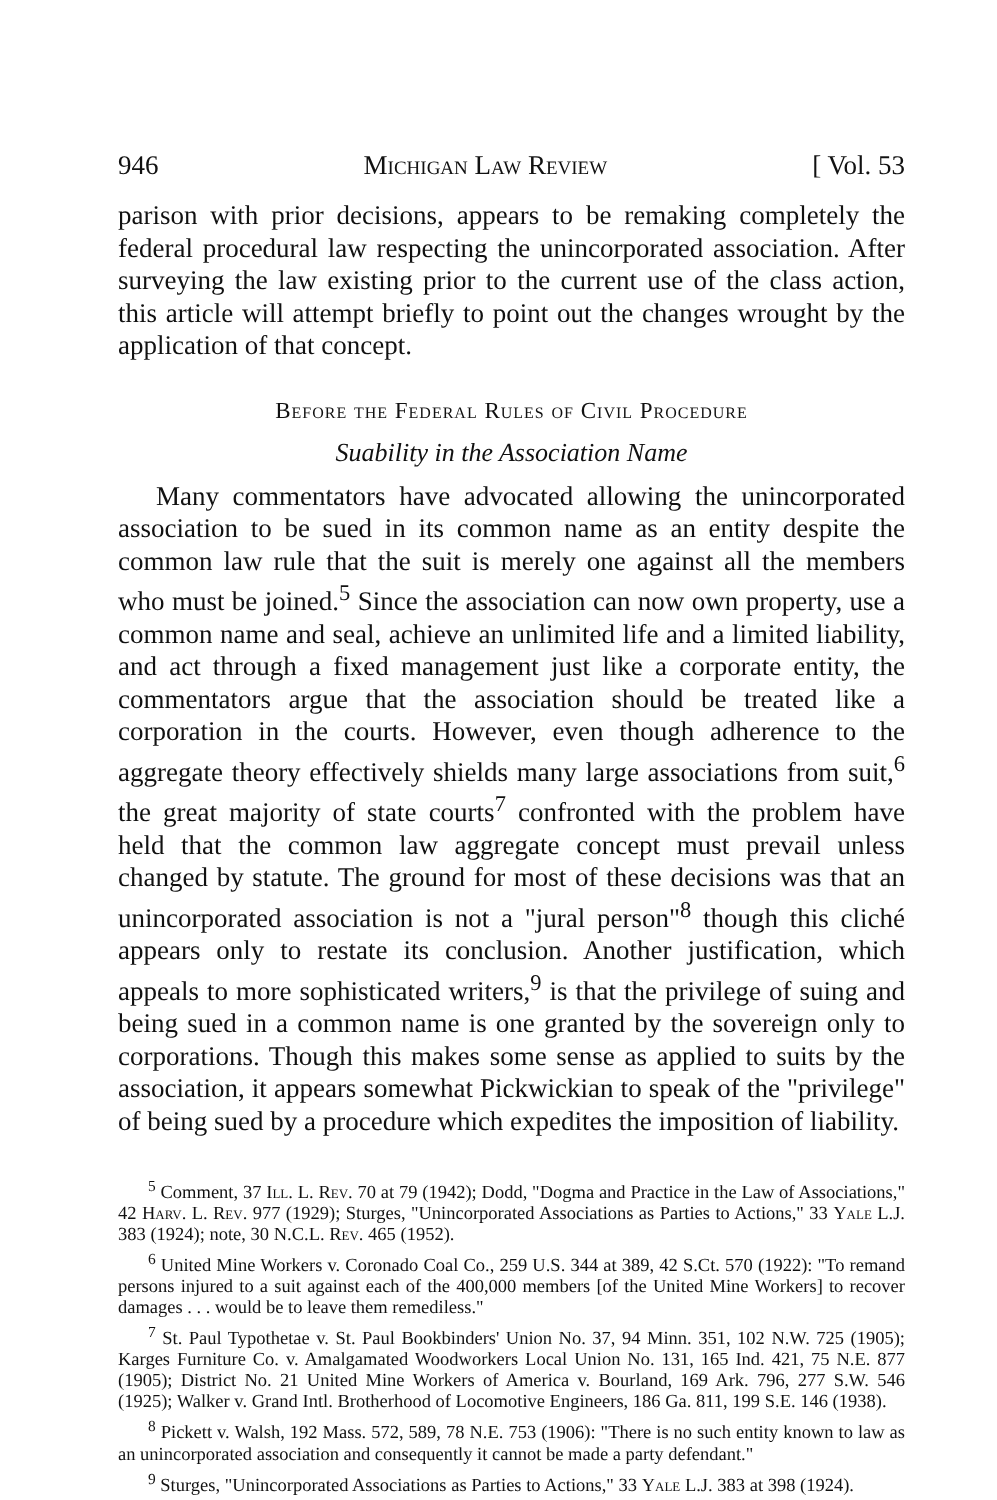946 Michigan Law Review [ Vol. 53
parison with prior decisions, appears to be remaking completely the federal procedural law respecting the unincorporated association. After surveying the law existing prior to the current use of the class action, this article will attempt briefly to point out the changes wrought by the application of that concept.
Before the Federal Rules of Civil Procedure
Suability in the Association Name
Many commentators have advocated allowing the unincorporated association to be sued in its common name as an entity despite the common law rule that the suit is merely one against all the members who must be joined.<sup>5</sup> Since the association can now own property, use a common name and seal, achieve an unlimited life and a limited liability, and act through a fixed management just like a corporate entity, the commentators argue that the association should be treated like a corporation in the courts. However, even though adherence to the aggregate theory effectively shields many large associations from suit,<sup>6</sup> the great majority of state courts<sup>7</sup> confronted with the problem have held that the common law aggregate concept must prevail unless changed by statute. The ground for most of these decisions was that an unincorporated association is not a "jural person"<sup>8</sup> though this cliché appears only to restate its conclusion. Another justification, which appeals to more sophisticated writers,<sup>9</sup> is that the privilege of suing and being sued in a common name is one granted by the sovereign only to corporations. Though this makes some sense as applied to suits by the association, it appears somewhat Pickwickian to speak of the "privilege" of being sued by a procedure which expedites the imposition of liability.
<sup>5</sup> Comment, 37 Ill. L. Rev. 70 at 79 (1942); Dodd, "Dogma and Practice in the Law of Associations," 42 Harv. L. Rev. 977 (1929); Sturges, "Unincorporated Associations as Parties to Actions," 33 Yale L.J. 383 (1924); note, 30 N.C.L. Rev. 465 (1952).
<sup>6</sup> United Mine Workers v. Coronado Coal Co., 259 U.S. 344 at 389, 42 S.Ct. 570 (1922): "To remand persons injured to a suit against each of the 400,000 members [of the United Mine Workers] to recover damages . . . would be to leave them remediless."
<sup>7</sup> St. Paul Typothetae v. St. Paul Bookbinders' Union No. 37, 94 Minn. 351, 102 N.W. 725 (1905); Karges Furniture Co. v. Amalgamated Woodworkers Local Union No. 131, 165 Ind. 421, 75 N.E. 877 (1905); District No. 21 United Mine Workers of America v. Bourland, 169 Ark. 796, 277 S.W. 546 (1925); Walker v. Grand Intl. Brotherhood of Locomotive Engineers, 186 Ga. 811, 199 S.E. 146 (1938).
<sup>8</sup> Pickett v. Walsh, 192 Mass. 572, 589, 78 N.E. 753 (1906): "There is no such entity known to law as an unincorporated association and consequently it cannot be made a party defendant."
<sup>9</sup> Sturges, "Unincorporated Associations as Parties to Actions," 33 Yale L.J. 383 at 398 (1924).